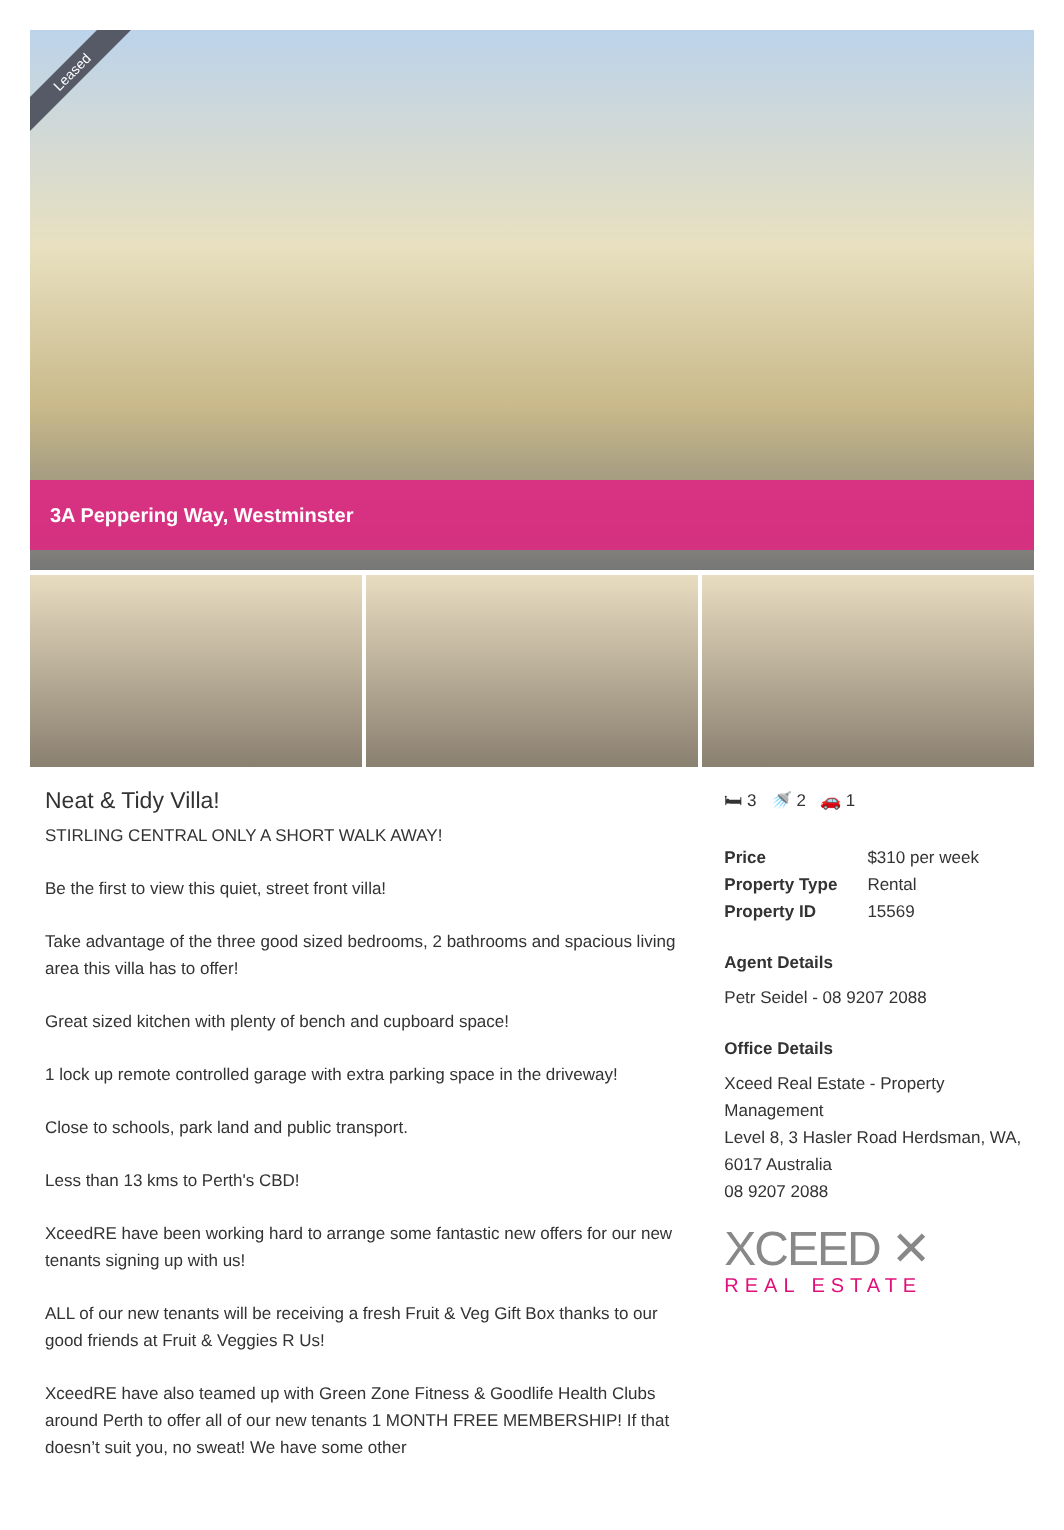Leased
3A Peppering Way, Westminster
Neat & Tidy Villa!
STIRLING CENTRAL ONLY A SHORT WALK AWAY!
Be the first to view this quiet, street front villa!
Take advantage of the three good sized bedrooms, 2 bathrooms and spacious living area this villa has to offer!
Great sized kitchen with plenty of bench and cupboard space!
1 lock up remote controlled garage with extra parking space in the driveway!
Close to schools, park land and public transport.
Less than 13 kms to Perth's CBD!
XceedRE have been working hard to arrange some fantastic new offers for our new tenants signing up with us!
ALL of our new tenants will be receiving a fresh Fruit & Veg Gift Box thanks to our good friends at Fruit & Veggies R Us!
XceedRE have also teamed up with Green Zone Fitness & Goodlife Health Clubs around Perth to offer all of our new tenants 1 MONTH FREE MEMBERSHIP! If that doesn’t suit you, no sweat! We have some other
🛏 3 🚿 2 🚗 1
| Price | $310 per week |
| Property Type | Rental |
| Property ID | 15569 |
Agent Details
Petr Seidel - 08 9207 2088
Office Details
Xceed Real Estate - Property Management
Level 8, 3 Hasler Road Herdsman, WA, 6017 Australia
08 9207 2088
XCEED ✕
REAL ESTATE